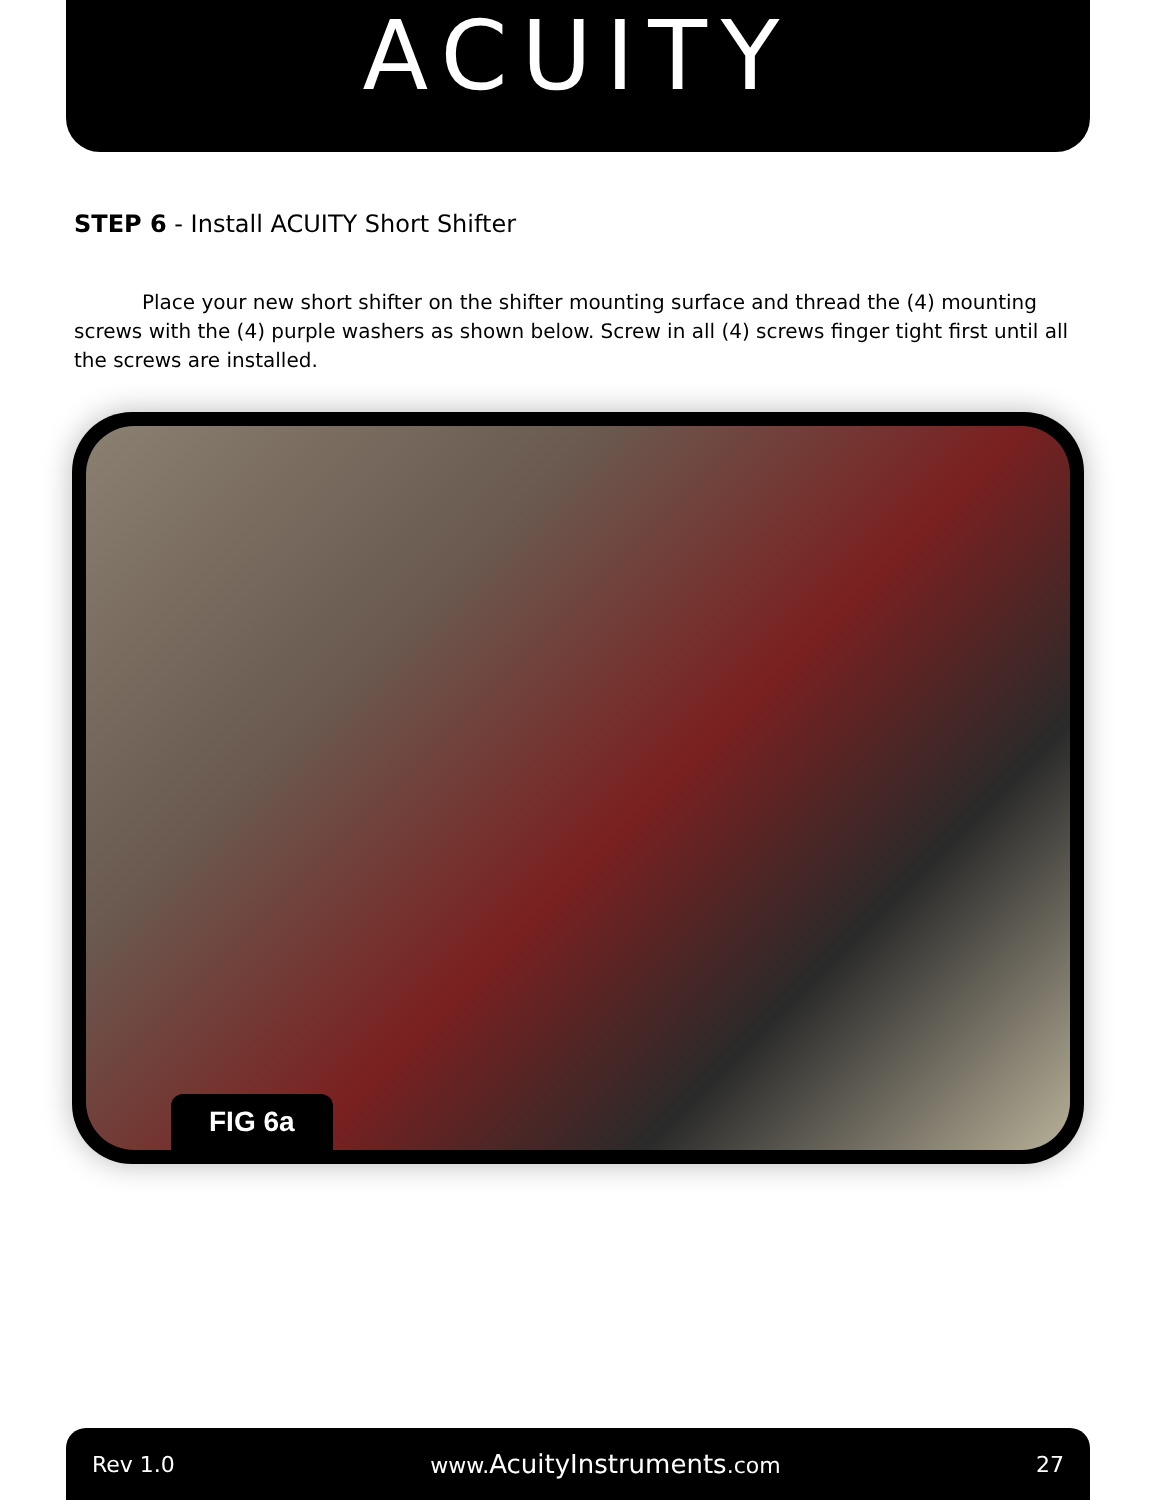ACUITY
STEP 6 - Install ACUITY Short Shifter
Place your new short shifter on the shifter mounting surface and thread the (4) mounting screws with the (4) purple washers as shown below. Screw in all (4) screws finger tight first until all the screws are installed.
FIG 6a
Rev 1.0 www.AcuityInstruments.com 27